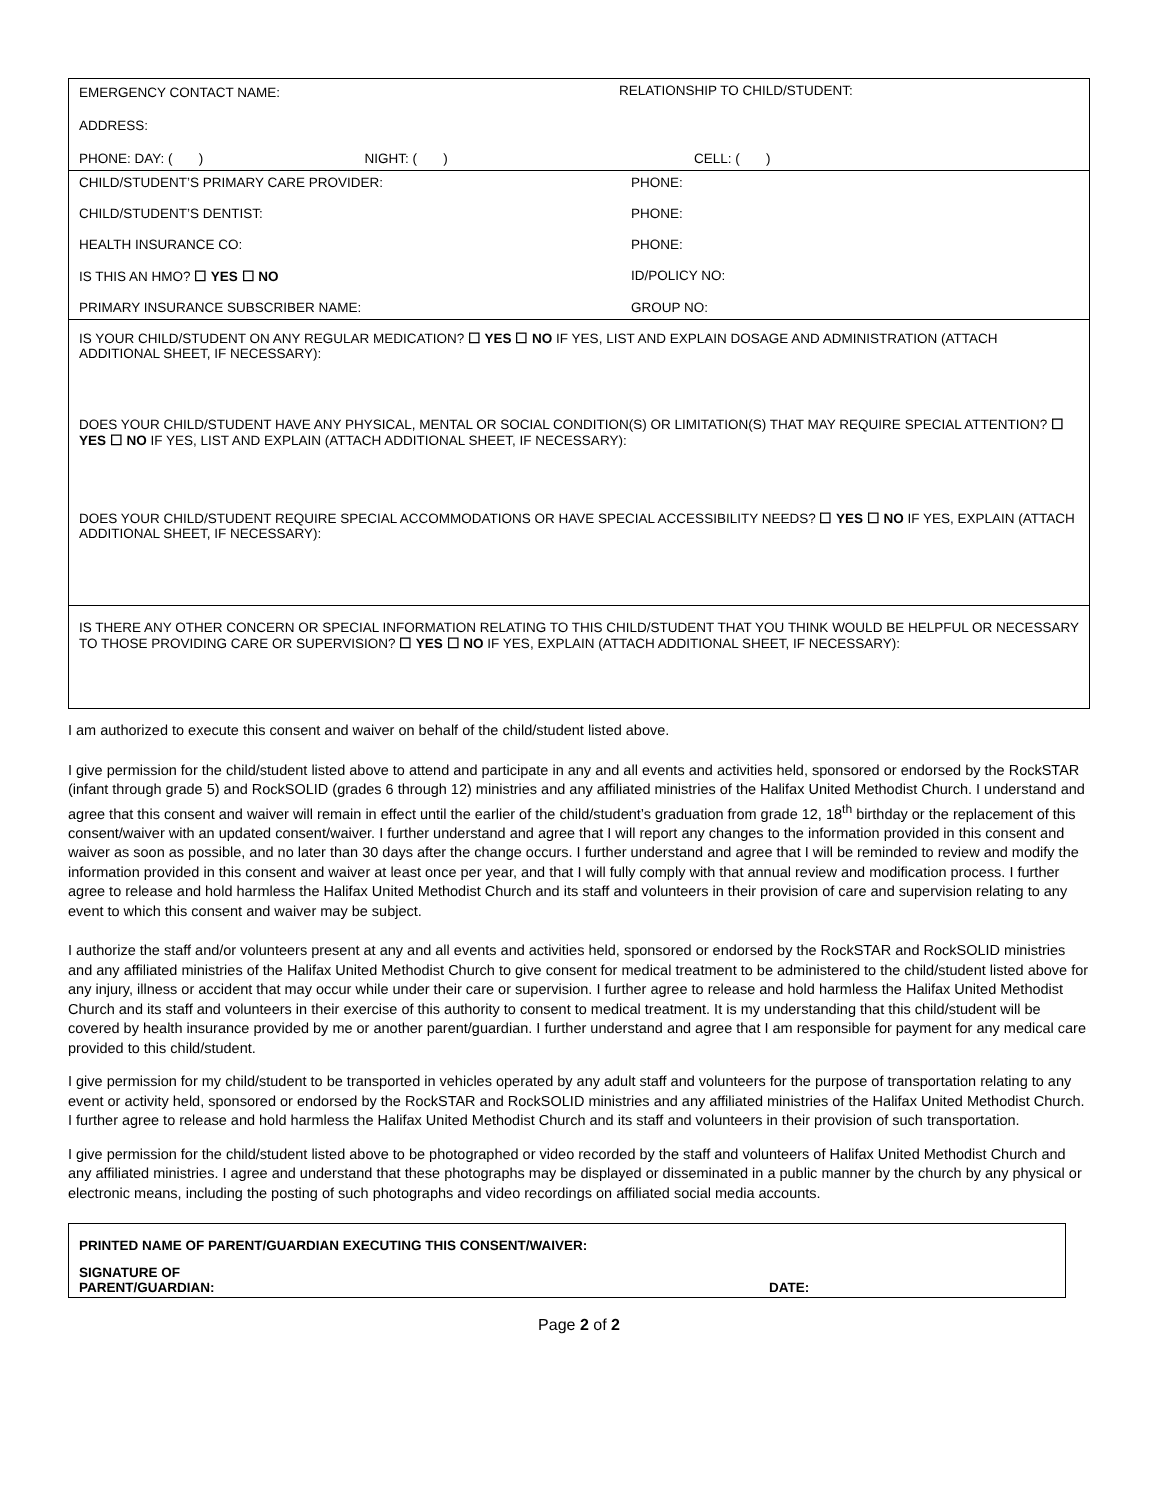| EMERGENCY CONTACT NAME: | RELATIONSHIP TO CHILD/STUDENT: |
| ADDRESS: | |
| PHONE: DAY: ( ) NIGHT: ( ) | CELL: ( ) |
| CHILD/STUDENT’S PRIMARY CARE PROVIDER: | PHONE: |
| CHILD/STUDENT’S DENTIST: | PHONE: |
| HEALTH INSURANCE CO: | PHONE: |
| IS THIS AN HMO? ☐ YES ☐ NO | ID/POLICY NO: |
| PRIMARY INSURANCE SUBSCRIBER NAME: | GROUP NO: |
IS YOUR CHILD/STUDENT ON ANY REGULAR MEDICATION? ☐ YES ☐ NO IF YES, LIST AND EXPLAIN DOSAGE AND ADMINISTRATION (ATTACH ADDITIONAL SHEET, IF NECESSARY):
DOES YOUR CHILD/STUDENT HAVE ANY PHYSICAL, MENTAL OR SOCIAL CONDITION(S) OR LIMITATION(S) THAT MAY REQUIRE SPECIAL ATTENTION? ☐ YES ☐ NO IF YES, LIST AND EXPLAIN (ATTACH ADDITIONAL SHEET, IF NECESSARY):
DOES YOUR CHILD/STUDENT REQUIRE SPECIAL ACCOMMODATIONS OR HAVE SPECIAL ACCESSIBILITY NEEDS? ☐ YES ☐ NO IF YES, EXPLAIN (ATTACH ADDITIONAL SHEET, IF NECESSARY):
IS THERE ANY OTHER CONCERN OR SPECIAL INFORMATION RELATING TO THIS CHILD/STUDENT THAT YOU THINK WOULD BE HELPFUL OR NECESSARY TO THOSE PROVIDING CARE OR SUPERVISION? ☐ YES ☐ NO IF YES, EXPLAIN (ATTACH ADDITIONAL SHEET, IF NECESSARY):
I am authorized to execute this consent and waiver on behalf of the child/student listed above.
I give permission for the child/student listed above to attend and participate in any and all events and activities held, sponsored or endorsed by the RockSTAR (infant through grade 5) and RockSOLID (grades 6 through 12) ministries and any affiliated ministries of the Halifax United Methodist Church. I understand and agree that this consent and waiver will remain in effect until the earlier of the child/student’s graduation from grade 12, 18<sup>th</sup> birthday or the replacement of this consent/waiver with an updated consent/waiver. I further understand and agree that I will report any changes to the information provided in this consent and waiver as soon as possible, and no later than 30 days after the change occurs. I further understand and agree that I will be reminded to review and modify the information provided in this consent and waiver at least once per year, and that I will fully comply with that annual review and modification process. I further agree to release and hold harmless the Halifax United Methodist Church and its staff and volunteers in their provision of care and supervision relating to any event to which this consent and waiver may be subject.
I authorize the staff and/or volunteers present at any and all events and activities held, sponsored or endorsed by the RockSTAR and RockSOLID ministries and any affiliated ministries of the Halifax United Methodist Church to give consent for medical treatment to be administered to the child/student listed above for any injury, illness or accident that may occur while under their care or supervision. I further agree to release and hold harmless the Halifax United Methodist Church and its staff and volunteers in their exercise of this authority to consent to medical treatment. It is my understanding that this child/student will be covered by health insurance provided by me or another parent/guardian. I further understand and agree that I am responsible for payment for any medical care provided to this child/student.
I give permission for my child/student to be transported in vehicles operated by any adult staff and volunteers for the purpose of transportation relating to any event or activity held, sponsored or endorsed by the RockSTAR and RockSOLID ministries and any affiliated ministries of the Halifax United Methodist Church. I further agree to release and hold harmless the Halifax United Methodist Church and its staff and volunteers in their provision of such transportation.
I give permission for the child/student listed above to be photographed or video recorded by the staff and volunteers of Halifax United Methodist Church and any affiliated ministries. I agree and understand that these photographs may be displayed or disseminated in a public manner by the church by any physical or electronic means, including the posting of such photographs and video recordings on affiliated social media accounts.
PRINTED NAME OF PARENT/GUARDIAN EXECUTING THIS CONSENT/WAIVER:
SIGNATURE OF
PARENT/GUARDIAN:
DATE:
Page 2 of 2